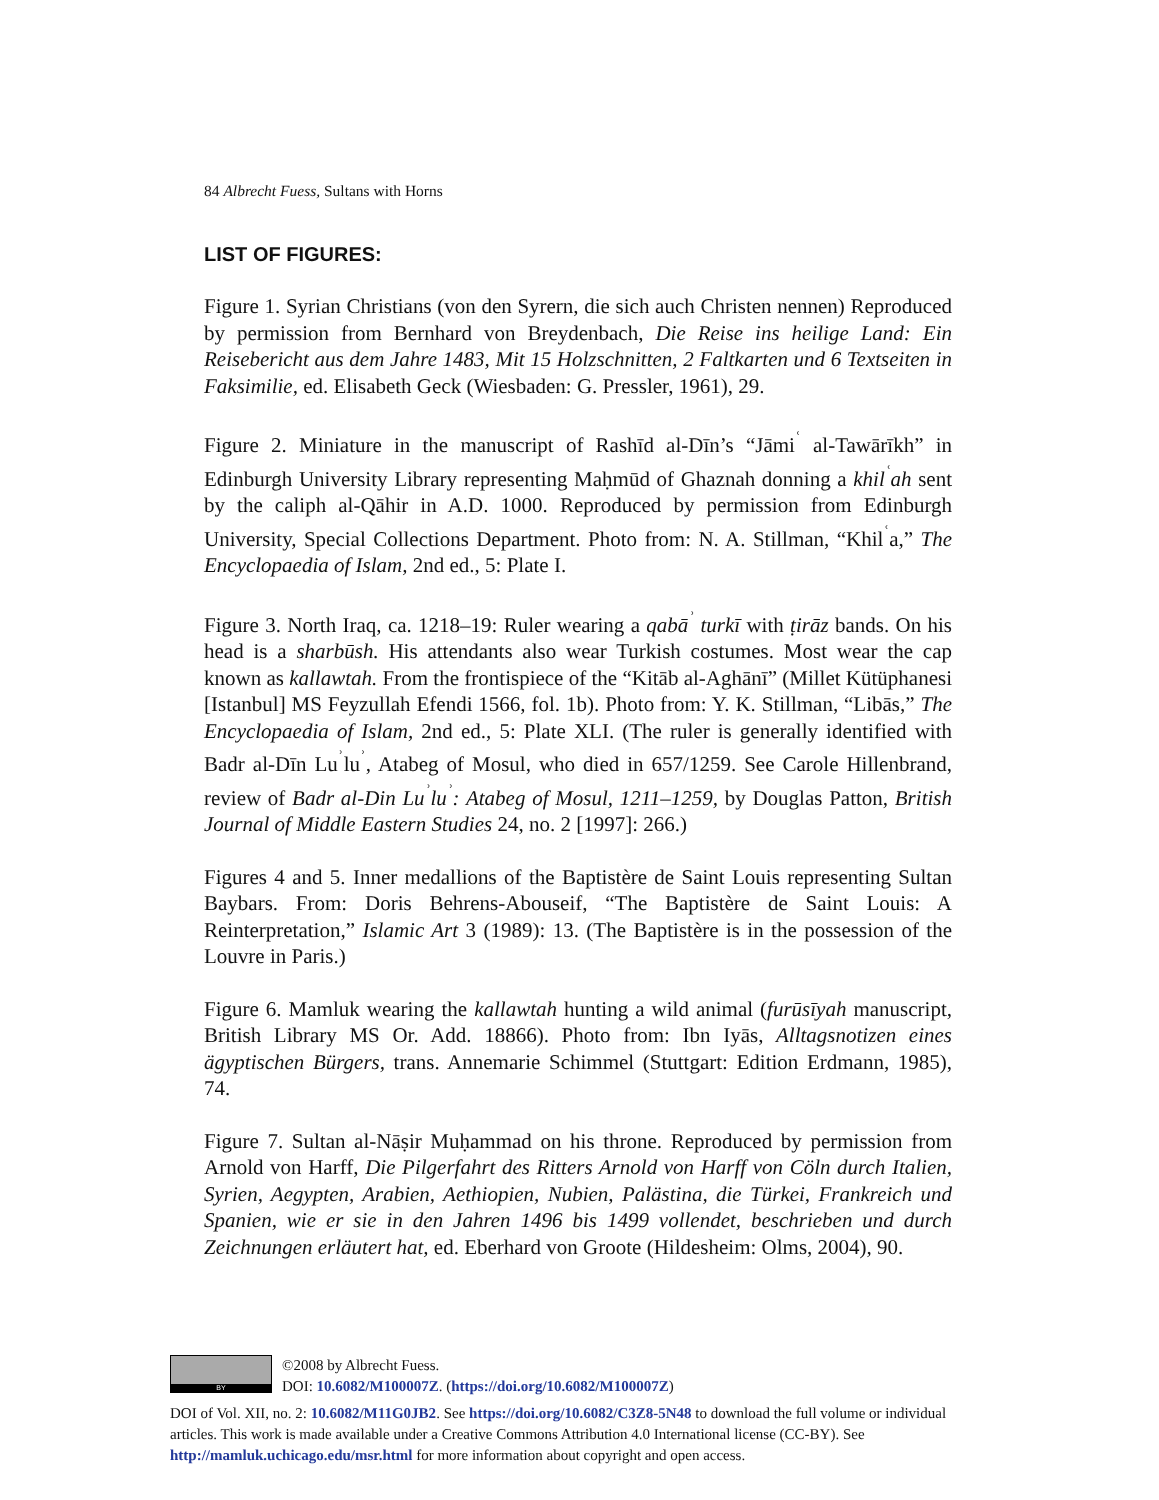84 Albrecht Fuess, Sultans with Horns
LIST OF FIGURES:
Figure 1. Syrian Christians (von den Syrern, die sich auch Christen nennen) Reproduced by permission from Bernhard von Breydenbach, Die Reise ins heilige Land: Ein Reisebericht aus dem Jahre 1483, Mit 15 Holzschnitten, 2 Faltkarten und 6 Textseiten in Faksimilie, ed. Elisabeth Geck (Wiesbaden: G. Pressler, 1961), 29.
Figure 2. Miniature in the manuscript of Rashīd al-Dīn’s “Jāmi<sup>ʿ</sup> al-Tawārīkh” in Edinburgh University Library representing Maḥmūd of Ghaznah donning a khil<sup>ʿ</sup>ah sent by the caliph al-Qāhir in A.D. 1000. Reproduced by permission from Edinburgh University, Special Collections Department. Photo from: N. A. Stillman, “Khil<sup>ʿ</sup>a,” The Encyclopaedia of Islam, 2nd ed., 5: Plate I.
Figure 3. North Iraq, ca. 1218–19: Ruler wearing a qabā<sup>ʾ</sup> turkī with ṭirāz bands. On his head is a sharbūsh. His attendants also wear Turkish costumes. Most wear the cap known as kallawtah. From the frontispiece of the “Kitāb al-Aghānī” (Millet Kütüphanesi [Istanbul] MS Feyzullah Efendi 1566, fol. 1b). Photo from: Y. K. Stillman, “Libās,” The Encyclopaedia of Islam, 2nd ed., 5: Plate XLI. (The ruler is generally identified with Badr al-Dīn Lu<sup>ʾ</sup>lu<sup>ʾ</sup>, Atabeg of Mosul, who died in 657/1259. See Carole Hillenbrand, review of Badr al-Din Lu<sup>ʾ</sup>lu<sup>ʾ</sup>: Atabeg of Mosul, 1211–1259, by Douglas Patton, British Journal of Middle Eastern Studies 24, no. 2 [1997]: 266.)
Figures 4 and 5. Inner medallions of the Baptistère de Saint Louis representing Sultan Baybars. From: Doris Behrens-Abouseif, “The Baptistère de Saint Louis: A Reinterpretation,” Islamic Art 3 (1989): 13. (The Baptistère is in the possession of the Louvre in Paris.)
Figure 6. Mamluk wearing the kallawtah hunting a wild animal (furūsīyah manuscript, British Library MS Or. Add. 18866). Photo from: Ibn Iyās, Alltagsnotizen eines ägyptischen Bürgers, trans. Annemarie Schimmel (Stuttgart: Edition Erdmann, 1985), 74.
Figure 7. Sultan al-Nāṣir Muḥammad on his throne. Reproduced by permission from Arnold von Harff, Die Pilgerfahrt des Ritters Arnold von Harff von Cöln durch Italien, Syrien, Aegypten, Arabien, Aethiopien, Nubien, Palästina, die Türkei, Frankreich und Spanien, wie er sie in den Jahren 1496 bis 1499 vollendet, beschrieben und durch Zeichnungen erläutert hat, ed. Eberhard von Groote (Hildesheim: Olms, 2004), 90.
BY
©2008 by Albrecht Fuess.
DOI: 10.6082/M100007Z. (https://doi.org/10.6082/M100007Z)
DOI of Vol. XII, no. 2: 10.6082/M11G0JB2. See https://doi.org/10.6082/C3Z8-5N48 to download the full volume or individual articles. This work is made available under a Creative Commons Attribution 4.0 International license (CC-BY). See http://mamluk.uchicago.edu/msr.html for more information about copyright and open access.